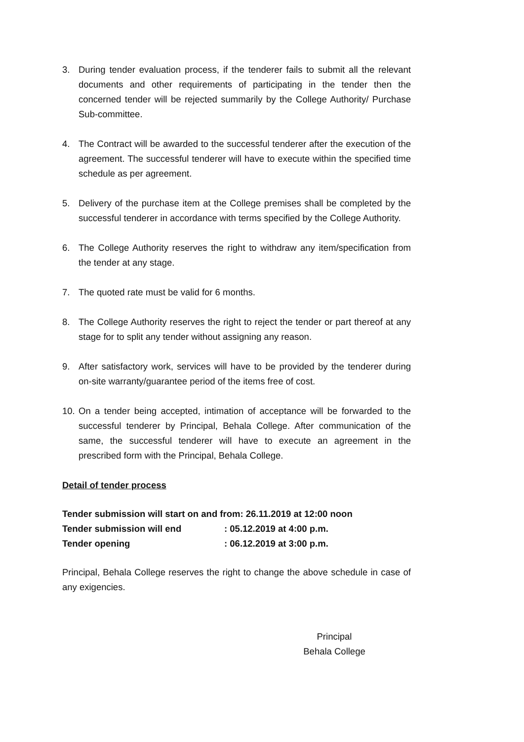3. During tender evaluation process, if the tenderer fails to submit all the relevant documents and other requirements of participating in the tender then the concerned tender will be rejected summarily by the College Authority/ Purchase Sub-committee.
4. The Contract will be awarded to the successful tenderer after the execution of the agreement. The successful tenderer will have to execute within the specified time schedule as per agreement.
5. Delivery of the purchase item at the College premises shall be completed by the successful tenderer in accordance with terms specified by the College Authority.
6. The College Authority reserves the right to withdraw any item/specification from the tender at any stage.
7. The quoted rate must be valid for 6 months.
8. The College Authority reserves the right to reject the tender or part thereof at any stage for to split any tender without assigning any reason.
9. After satisfactory work, services will have to be provided by the tenderer during on-site warranty/guarantee period of the items free of cost.
10. On a tender being accepted, intimation of acceptance will be forwarded to the successful tenderer by Principal, Behala College. After communication of the same, the successful tenderer will have to execute an agreement in the prescribed form with the Principal, Behala College.
Detail of tender process
| Tender submission will start on and from: 26.11.2019 at 12:00 noon | |
| Tender submission will end | : 05.12.2019 at 4:00 p.m. |
| Tender opening | : 06.12.2019 at 3:00 p.m. |
Principal, Behala College reserves the right to change the above schedule in case of any exigencies.
Principal
Behala College